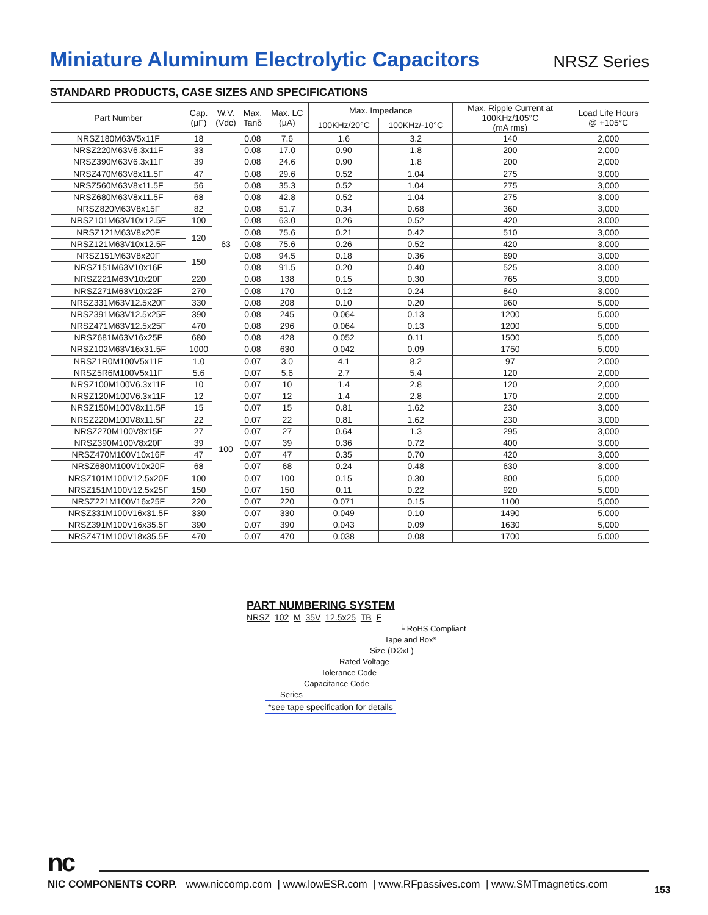Miniature Aluminum Electrolytic Capacitors
NRSZ Series
STANDARD PRODUCTS, CASE SIZES AND SPECIFICATIONS
| Part Number | Cap. (µF) | W.V. (Vdc) | Max. Tanδ | Max. LC (µA) | Max. Impedance | | Max. Ripple Current at 100KHz/105°C (mA rms) | Load Life Hours @ +105°C |
| --- | --- | --- | --- | --- | --- | --- | --- | --- |
| | | | | | 100KHz/20°C | 100KHz/-10°C | | |
| NRSZ180M63V5x11F | 18 | 63 | 0.08 | 7.6 | 1.6 | 3.2 | 140 | 2,000 |
| NRSZ220M63V6.3x11F | 33 | | 0.08 | 17.0 | 0.90 | 1.8 | 200 | 2,000 |
| NRSZ390M63V6.3x11F | 39 | | 0.08 | 24.6 | 0.90 | 1.8 | 200 | 2,000 |
| NRSZ470M63V8x11.5F | 47 | | 0.08 | 29.6 | 0.52 | 1.04 | 275 | 3,000 |
| NRSZ560M63V8x11.5F | 56 | | 0.08 | 35.3 | 0.52 | 1.04 | 275 | 3,000 |
| NRSZ680M63V8x11.5F | 68 | | 0.08 | 42.8 | 0.52 | 1.04 | 275 | 3,000 |
| NRSZ820M63V8x15F | 82 | | 0.08 | 51.7 | 0.34 | 0.68 | 360 | 3,000 |
| NRSZ101M63V10x12.5F | 100 | | 0.08 | 63.0 | 0.26 | 0.52 | 420 | 3,000 |
| NRSZ121M63V8x20F | 120 | | 0.08 | 75.6 | 0.21 | 0.42 | 510 | 3,000 |
| NRSZ121M63V10x12.5F | | | 0.08 | 75.6 | 0.26 | 0.52 | 420 | 3,000 |
| NRSZ151M63V8x20F | 150 | | 0.08 | 94.5 | 0.18 | 0.36 | 690 | 3,000 |
| NRSZ151M63V10x16F | | | 0.08 | 91.5 | 0.20 | 0.40 | 525 | 3,000 |
| NRSZ221M63V10x20F | 220 | | 0.08 | 138 | 0.15 | 0.30 | 765 | 3,000 |
| NRSZ271M63V10x22F | 270 | | 0.08 | 170 | 0.12 | 0.24 | 840 | 3,000 |
| NRSZ331M63V12.5x20F | 330 | | 0.08 | 208 | 0.10 | 0.20 | 960 | 5,000 |
| NRSZ391M63V12.5x25F | 390 | | 0.08 | 245 | 0.064 | 0.13 | 1200 | 5,000 |
| NRSZ471M63V12.5x25F | 470 | | 0.08 | 296 | 0.064 | 0.13 | 1200 | 5,000 |
| NRSZ681M63V16x25F | 680 | | 0.08 | 428 | 0.052 | 0.11 | 1500 | 5,000 |
| NRSZ102M63V16x31.5F | 1000 | | 0.08 | 630 | 0.042 | 0.09 | 1750 | 5,000 |
| NRSZ1R0M100V5x11F | 1.0 | 100 | 0.07 | 3.0 | 4.1 | 8.2 | 97 | 2,000 |
| NRSZ5R6M100V5x11F | 5.6 | | 0.07 | 5.6 | 2.7 | 5.4 | 120 | 2,000 |
| NRSZ100M100V6.3x11F | 10 | | 0.07 | 10 | 1.4 | 2.8 | 120 | 2,000 |
| NRSZ120M100V6.3x11F | 12 | | 0.07 | 12 | 1.4 | 2.8 | 170 | 2,000 |
| NRSZ150M100V8x11.5F | 15 | | 0.07 | 15 | 0.81 | 1.62 | 230 | 3,000 |
| NRSZ220M100V8x11.5F | 22 | | 0.07 | 22 | 0.81 | 1.62 | 230 | 3,000 |
| NRSZ270M100V8x15F | 27 | | 0.07 | 27 | 0.64 | 1.3 | 295 | 3,000 |
| NRSZ390M100V8x20F | 39 | | 0.07 | 39 | 0.36 | 0.72 | 400 | 3,000 |
| NRSZ470M100V10x16F | 47 | | 0.07 | 47 | 0.35 | 0.70 | 420 | 3,000 |
| NRSZ680M100V10x20F | 68 | | 0.07 | 68 | 0.24 | 0.48 | 630 | 3,000 |
| NRSZ101M100V12.5x20F | 100 | | 0.07 | 100 | 0.15 | 0.30 | 800 | 5,000 |
| NRSZ151M100V12.5x25F | 150 | | 0.07 | 150 | 0.11 | 0.22 | 920 | 5,000 |
| NRSZ221M100V16x25F | 220 | | 0.07 | 220 | 0.071 | 0.15 | 1100 | 5,000 |
| NRSZ331M100V16x31.5F | 330 | | 0.07 | 330 | 0.049 | 0.10 | 1490 | 5,000 |
| NRSZ391M100V16x35.5F | 390 | | 0.07 | 390 | 0.043 | 0.09 | 1630 | 5,000 |
| NRSZ471M100V18x35.5F | 470 | | 0.07 | 470 | 0.038 | 0.08 | 1700 | 5,000 |
PART NUMBERING SYSTEM
NRSZ 102 M 35V 12.5x25 TB F
└ RoHS Compliant
Tape and Box*
Size (D∅xL)
Rated Voltage
Tolerance Code
Capacitance Code
Series
*see tape specification for details
nc
NIC COMPONENTS CORP. www.niccomp.com | www.lowESR.com | www.RFpassives.com | www.SMTmagnetics.com
153